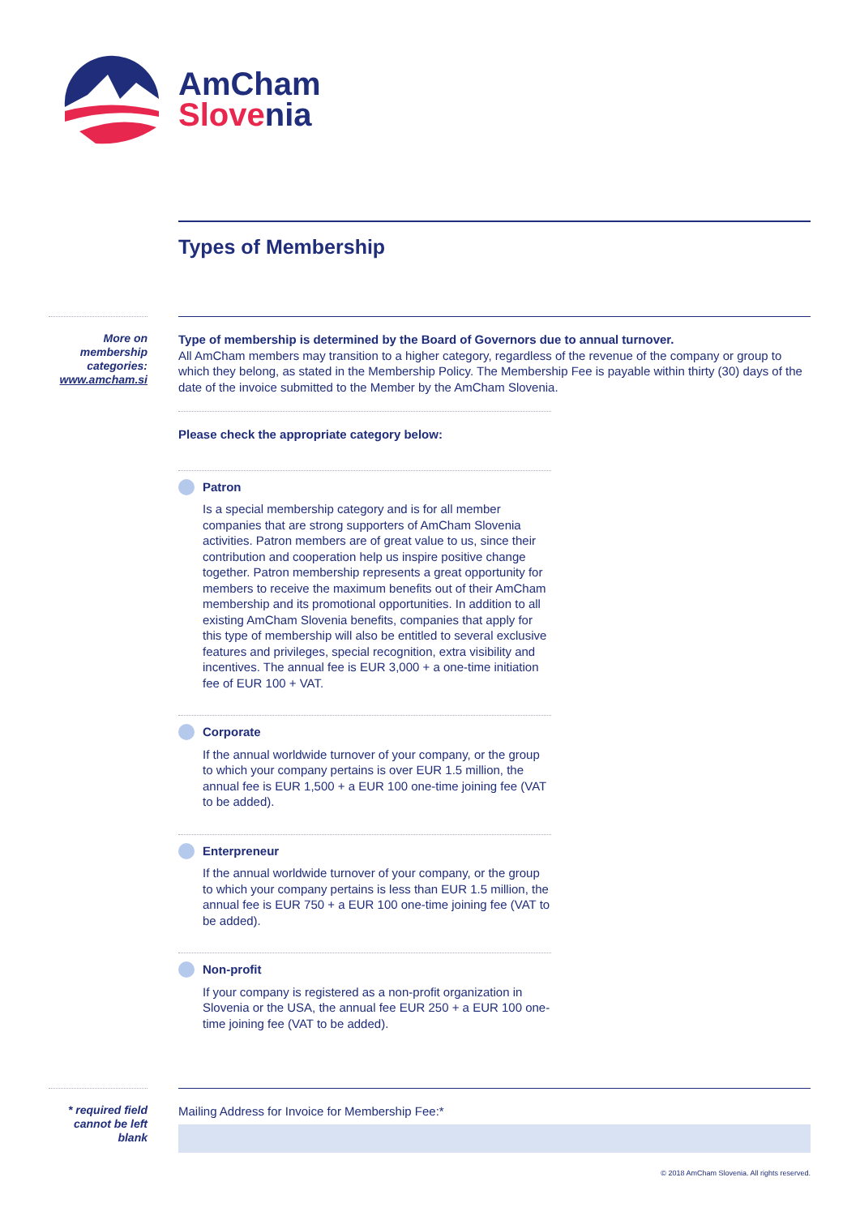AmCham
Slovenia
Types of Membership
More on membership categories: www.amcham.si
Type of membership is determined by the Board of Governors due to annual turnover.
All AmCham members may transition to a higher category, regardless of the revenue of the company or group to which they belong, as stated in the Membership Policy. The Membership Fee is payable within thirty (30) days of the date of the invoice submitted to the Member by the AmCham Slovenia.
Please check the appropriate category below:
Patron
Is a special membership category and is for all member companies that are strong supporters of AmCham Slovenia activities. Patron members are of great value to us, since their contribution and cooperation help us inspire positive change together. Patron membership represents a great opportunity for members to receive the maximum benefits out of their AmCham membership and its promotional opportunities. In addition to all existing AmCham Slovenia benefits, companies that apply for this type of membership will also be entitled to several exclusive features and privileges, special recognition, extra visibility and incentives. The annual fee is EUR 3,000 + a one-time initiation fee of EUR 100 + VAT.
Corporate
If the annual worldwide turnover of your company, or the group to which your company pertains is over EUR 1.5 million, the annual fee is EUR 1,500 + a EUR 100 one-time joining fee (VAT to be added).
Enterpreneur
If the annual worldwide turnover of your company, or the group to which your company pertains is less than EUR 1.5 million, the annual fee is EUR 750 + a EUR 100 one-time joining fee (VAT to be added).
Non-profit
If your company is registered as a non-profit organization in Slovenia or the USA, the annual fee EUR 250 + a EUR 100 one-time joining fee (VAT to be added).
* required field cannot be left blank
Mailing Address for Invoice for Membership Fee:*
© 2018 AmCham Slovenia. All rights reserved.